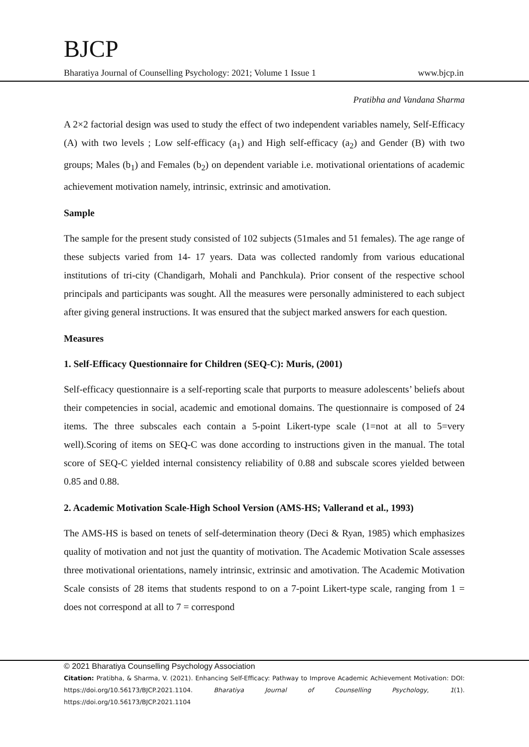BJCP
Bharatiya Journal of Counselling Psychology: 2021; Volume 1 Issue 1 www.bjcp.in
Pratibha and Vandana Sharma
A 2×2 factorial design was used to study the effect of two independent variables namely, Self-Efficacy (A) with two levels ; Low self-efficacy (a<sub>1</sub>) and High self-efficacy (a<sub>2</sub>) and Gender (B) with two groups; Males (b<sub>1</sub>) and Females (b<sub>2</sub>) on dependent variable i.e. motivational orientations of academic achievement motivation namely, intrinsic, extrinsic and amotivation.
Sample
The sample for the present study consisted of 102 subjects (51males and 51 females). The age range of these subjects varied from 14- 17 years. Data was collected randomly from various educational institutions of tri-city (Chandigarh, Mohali and Panchkula). Prior consent of the respective school principals and participants was sought. All the measures were personally administered to each subject after giving general instructions. It was ensured that the subject marked answers for each question.
Measures
1. Self-Efficacy Questionnaire for Children (SEQ-C): Muris, (2001)
Self-efficacy questionnaire is a self-reporting scale that purports to measure adolescents’ beliefs about their competencies in social, academic and emotional domains. The questionnaire is composed of 24 items. The three subscales each contain a 5-point Likert-type scale (1=not at all to 5=very well).Scoring of items on SEQ-C was done according to instructions given in the manual. The total score of SEQ-C yielded internal consistency reliability of 0.88 and subscale scores yielded between 0.85 and 0.88.
2. Academic Motivation Scale-High School Version (AMS-HS; Vallerand et al., 1993)
The AMS-HS is based on tenets of self-determination theory (Deci & Ryan, 1985) which emphasizes quality of motivation and not just the quantity of motivation. The Academic Motivation Scale assesses three motivational orientations, namely intrinsic, extrinsic and amotivation. The Academic Motivation Scale consists of 28 items that students respond to on a 7-point Likert-type scale, ranging from 1 = does not correspond at all to 7 = correspond
© 2021 Bharatiya Counselling Psychology Association
Citation: Pratibha, & Sharma, V. (2021). Enhancing Self-Efficacy: Pathway to Improve Academic Achievement Motivation: DOI: https://doi.org/10.56173/BJCP.2021.1104. Bharatiya Journal of Counselling Psychology, 1(1). https://doi.org/10.56173/BJCP.2021.1104